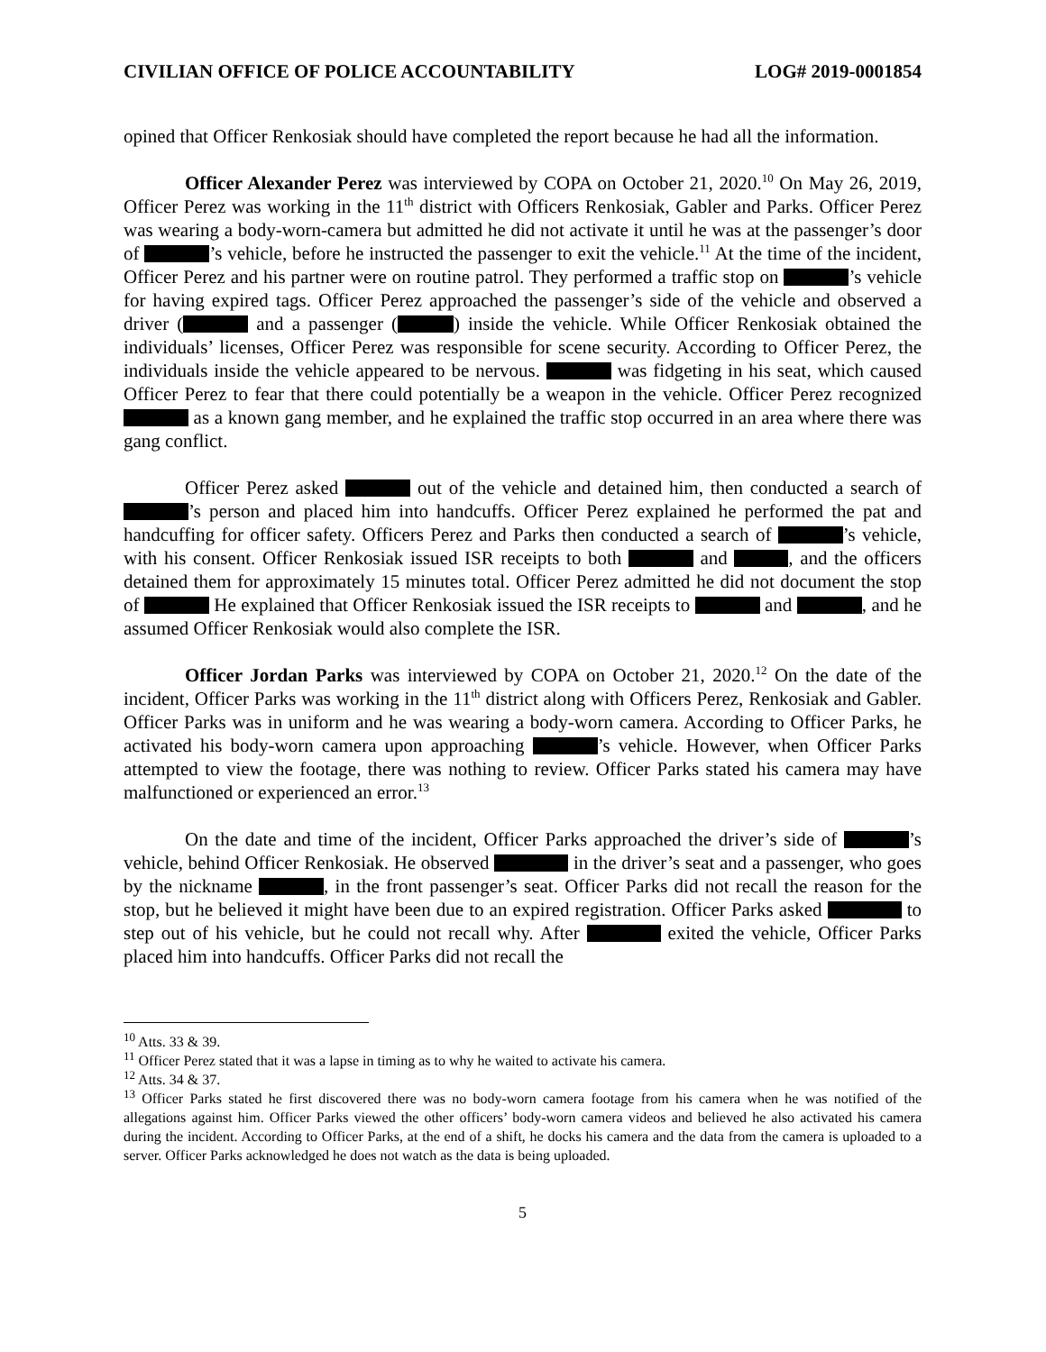CIVILIAN OFFICE OF POLICE ACCOUNTABILITY LOG# 2019-0001854
opined that Officer Renkosiak should have completed the report because he had all the information.
Officer Alexander Perez was interviewed by COPA on October 21, 2020.<sup>10</sup> On May 26, 2019, Officer Perez was working in the 11<sup>th</sup> district with Officers Renkosiak, Gabler and Parks. Officer Perez was wearing a body-worn-camera but admitted he did not activate it until he was at the passenger’s door of ’s vehicle, before he instructed the passenger to exit the vehicle.<sup>11</sup> At the time of the incident, Officer Perez and his partner were on routine patrol. They performed a traffic stop on ’s vehicle for having expired tags. Officer Perez approached the passenger’s side of the vehicle and observed a driver ( and a passenger ( ) inside the vehicle. While Officer Renkosiak obtained the individuals’ licenses, Officer Perez was responsible for scene security. According to Officer Perez, the individuals inside the vehicle appeared to be nervous. was fidgeting in his seat, which caused Officer Perez to fear that there could potentially be a weapon in the vehicle. Officer Perez recognized as a known gang member, and he explained the traffic stop occurred in an area where there was gang conflict.
Officer Perez asked out of the vehicle and detained him, then conducted a search of ’s person and placed him into handcuffs. Officer Perez explained he performed the pat and handcuffing for officer safety. Officers Perez and Parks then conducted a search of ’s vehicle, with his consent. Officer Renkosiak issued ISR receipts to both and , and the officers detained them for approximately 15 minutes total. Officer Perez admitted he did not document the stop of He explained that Officer Renkosiak issued the ISR receipts to and , and he assumed Officer Renkosiak would also complete the ISR.
Officer Jordan Parks was interviewed by COPA on October 21, 2020.<sup>12</sup> On the date of the incident, Officer Parks was working in the 11<sup>th</sup> district along with Officers Perez, Renkosiak and Gabler. Officer Parks was in uniform and he was wearing a body-worn camera. According to Officer Parks, he activated his body-worn camera upon approaching ’s vehicle. However, when Officer Parks attempted to view the footage, there was nothing to review. Officer Parks stated his camera may have malfunctioned or experienced an error.<sup>13</sup>
On the date and time of the incident, Officer Parks approached the driver’s side of ’s vehicle, behind Officer Renkosiak. He observed in the driver’s seat and a passenger, who goes by the nickname , in the front passenger’s seat. Officer Parks did not recall the reason for the stop, but he believed it might have been due to an expired registration. Officer Parks asked to step out of his vehicle, but he could not recall why. After exited the vehicle, Officer Parks placed him into handcuffs. Officer Parks did not recall the
<sup>10</sup> Atts. 33 & 39.
<sup>11</sup> Officer Perez stated that it was a lapse in timing as to why he waited to activate his camera.
<sup>12</sup> Atts. 34 & 37.
<sup>13</sup> Officer Parks stated he first discovered there was no body-worn camera footage from his camera when he was notified of the allegations against him. Officer Parks viewed the other officers’ body-worn camera videos and believed he also activated his camera during the incident. According to Officer Parks, at the end of a shift, he docks his camera and the data from the camera is uploaded to a server. Officer Parks acknowledged he does not watch as the data is being uploaded.
5